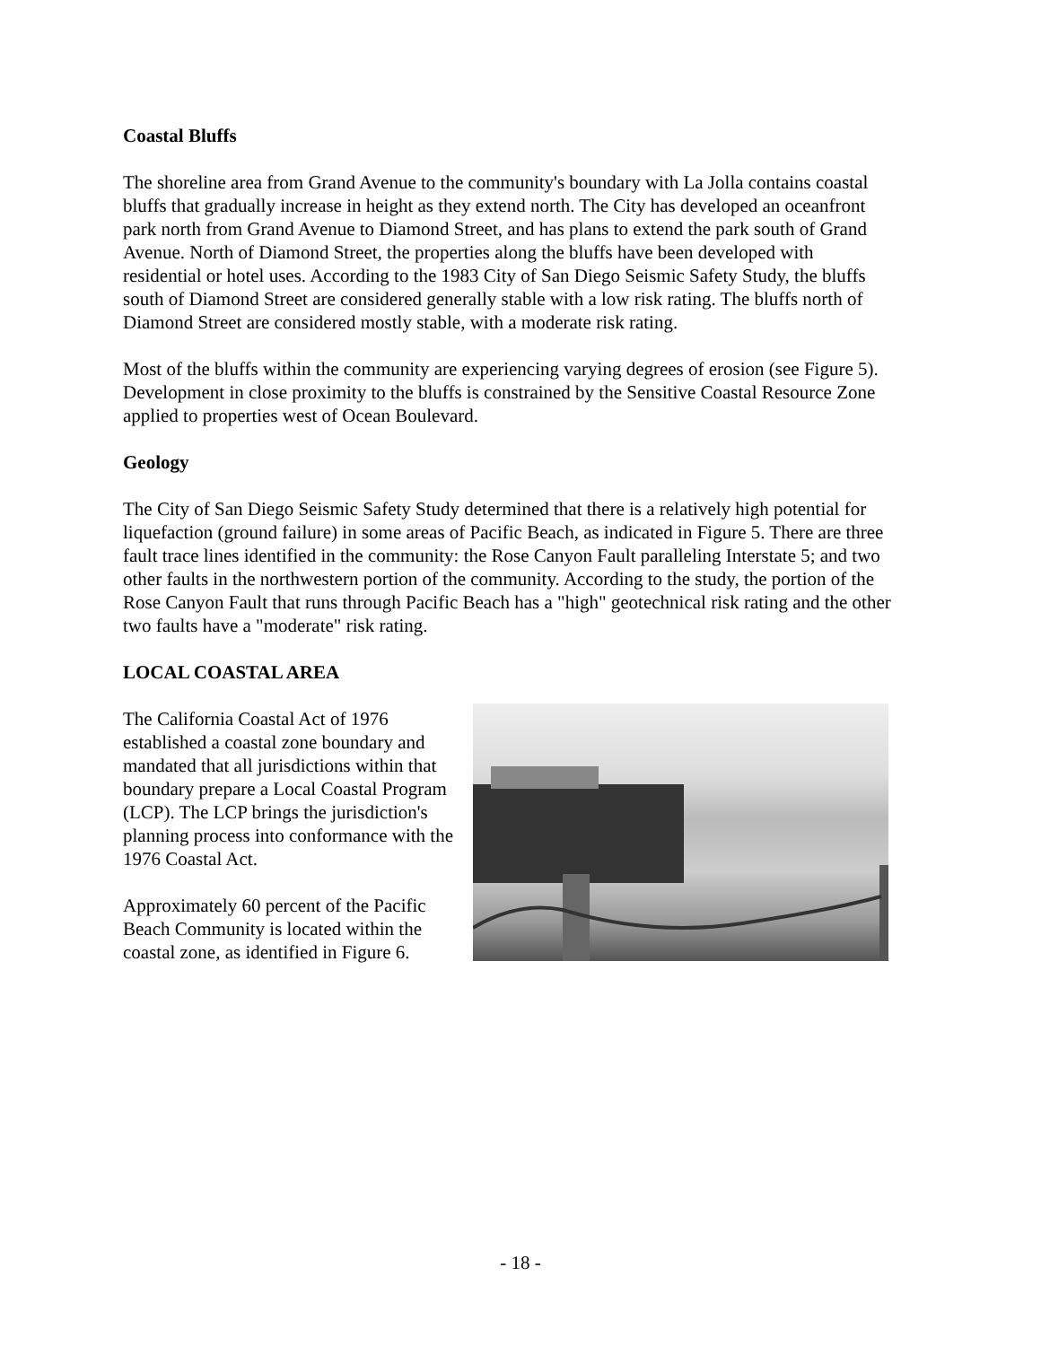Coastal Bluffs
The shoreline area from Grand Avenue to the community's boundary with La Jolla contains coastal bluffs that gradually increase in height as they extend north. The City has developed an oceanfront park north from Grand Avenue to Diamond Street, and has plans to extend the park south of Grand Avenue. North of Diamond Street, the properties along the bluffs have been developed with residential or hotel uses. According to the 1983 City of San Diego Seismic Safety Study, the bluffs south of Diamond Street are considered generally stable with a low risk rating. The bluffs north of Diamond Street are considered mostly stable, with a moderate risk rating.
Most of the bluffs within the community are experiencing varying degrees of erosion (see Figure 5). Development in close proximity to the bluffs is constrained by the Sensitive Coastal Resource Zone applied to properties west of Ocean Boulevard.
Geology
The City of San Diego Seismic Safety Study determined that there is a relatively high potential for liquefaction (ground failure) in some areas of Pacific Beach, as indicated in Figure 5. There are three fault trace lines identified in the community: the Rose Canyon Fault paralleling Interstate 5; and two other faults in the northwestern portion of the community. According to the study, the portion of the Rose Canyon Fault that runs through Pacific Beach has a "high" geotechnical risk rating and the other two faults have a "moderate" risk rating.
LOCAL COASTAL AREA
The California Coastal Act of 1976 established a coastal zone boundary and mandated that all jurisdictions within that boundary prepare a Local Coastal Program (LCP). The LCP brings the jurisdiction's planning process into conformance with the 1976 Coastal Act.
Approximately 60 percent of the Pacific Beach Community is located within the coastal zone, as identified in Figure 6.
- 18 -